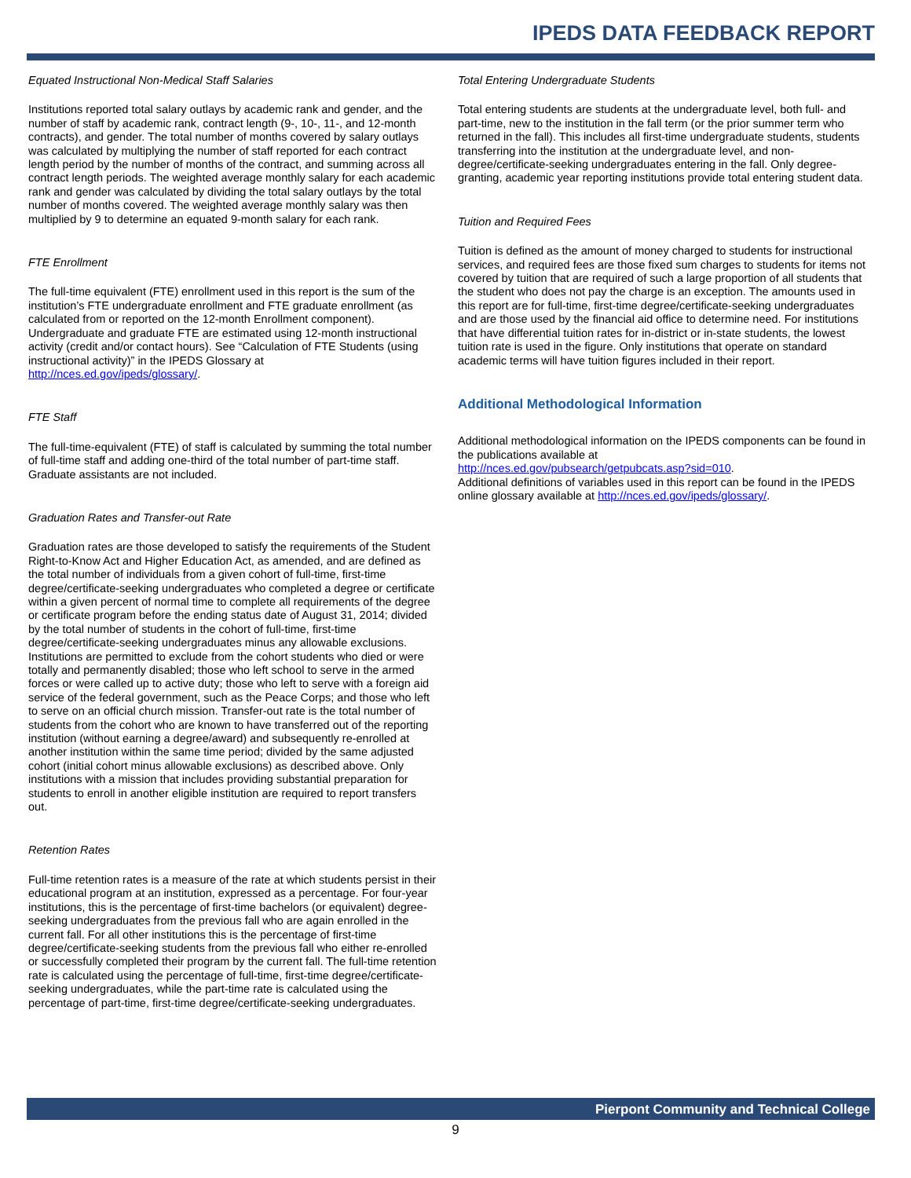IPEDS DATA FEEDBACK REPORT
Equated Instructional Non-Medical Staff Salaries
Institutions reported total salary outlays by academic rank and gender, and the number of staff by academic rank, contract length (9-, 10-, 11-, and 12-month contracts), and gender. The total number of months covered by salary outlays was calculated by multiplying the number of staff reported for each contract length period by the number of months of the contract, and summing across all contract length periods. The weighted average monthly salary for each academic rank and gender was calculated by dividing the total salary outlays by the total number of months covered. The weighted average monthly salary was then multiplied by 9 to determine an equated 9-month salary for each rank.
FTE Enrollment
The full-time equivalent (FTE) enrollment used in this report is the sum of the institution’s FTE undergraduate enrollment and FTE graduate enrollment (as calculated from or reported on the 12-month Enrollment component). Undergraduate and graduate FTE are estimated using 12-month instructional activity (credit and/or contact hours). See “Calculation of FTE Students (using instructional activity)” in the IPEDS Glossary at http://nces.ed.gov/ipeds/glossary/.
FTE Staff
The full-time-equivalent (FTE) of staff is calculated by summing the total number of full-time staff and adding one-third of the total number of part-time staff. Graduate assistants are not included.
Graduation Rates and Transfer-out Rate
Graduation rates are those developed to satisfy the requirements of the Student Right-to-Know Act and Higher Education Act, as amended, and are defined as the total number of individuals from a given cohort of full-time, first-time degree/certificate-seeking undergraduates who completed a degree or certificate within a given percent of normal time to complete all requirements of the degree or certificate program before the ending status date of August 31, 2014; divided by the total number of students in the cohort of full-time, first-time degree/certificate-seeking undergraduates minus any allowable exclusions. Institutions are permitted to exclude from the cohort students who died or were totally and permanently disabled; those who left school to serve in the armed forces or were called up to active duty; those who left to serve with a foreign aid service of the federal government, such as the Peace Corps; and those who left to serve on an official church mission. Transfer-out rate is the total number of students from the cohort who are known to have transferred out of the reporting institution (without earning a degree/award) and subsequently re-enrolled at another institution within the same time period; divided by the same adjusted cohort (initial cohort minus allowable exclusions) as described above. Only institutions with a mission that includes providing substantial preparation for students to enroll in another eligible institution are required to report transfers out.
Retention Rates
Full-time retention rates is a measure of the rate at which students persist in their educational program at an institution, expressed as a percentage. For four-year institutions, this is the percentage of first-time bachelors (or equivalent) degree-seeking undergraduates from the previous fall who are again enrolled in the current fall. For all other institutions this is the percentage of first-time degree/certificate-seeking students from the previous fall who either re-enrolled or successfully completed their program by the current fall. The full-time retention rate is calculated using the percentage of full-time, first-time degree/certificate-seeking undergraduates, while the part-time rate is calculated using the percentage of part-time, first-time degree/certificate-seeking undergraduates.
Total Entering Undergraduate Students
Total entering students are students at the undergraduate level, both full- and part-time, new to the institution in the fall term (or the prior summer term who returned in the fall). This includes all first-time undergraduate students, students transferring into the institution at the undergraduate level, and non-degree/certificate-seeking undergraduates entering in the fall. Only degree-granting, academic year reporting institutions provide total entering student data.
Tuition and Required Fees
Tuition is defined as the amount of money charged to students for instructional services, and required fees are those fixed sum charges to students for items not covered by tuition that are required of such a large proportion of all students that the student who does not pay the charge is an exception. The amounts used in this report are for full-time, first-time degree/certificate-seeking undergraduates and are those used by the financial aid office to determine need. For institutions that have differential tuition rates for in-district or in-state students, the lowest tuition rate is used in the figure. Only institutions that operate on standard academic terms will have tuition figures included in their report.
Additional Methodological Information
Additional methodological information on the IPEDS components can be found in the publications available at
http://nces.ed.gov/pubsearch/getpubcats.asp?sid=010.
Additional definitions of variables used in this report can be found in the IPEDS online glossary available at http://nces.ed.gov/ipeds/glossary/.
Pierpont Community and Technical College
9